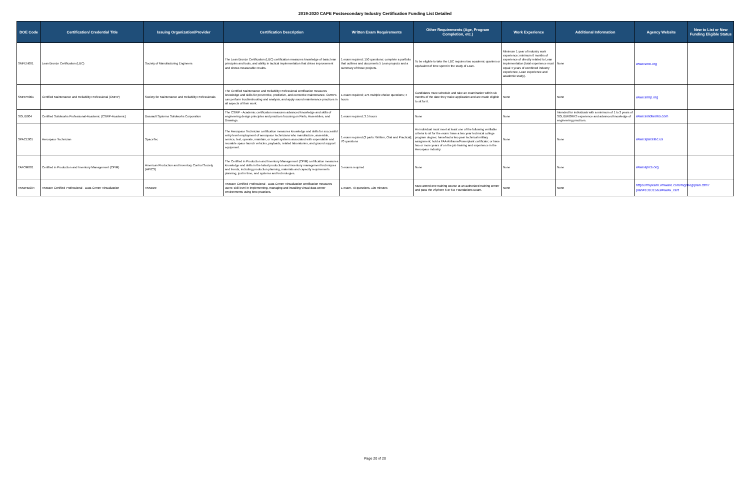2019-2020 CAPE Postsecondary Industry Certification Funding List Detailed
| DOE Code | Certification/ Credential Title | Issuing Organization/Provider | Certification Description | Written Exam Requirements | Other Requirements (Age, Program Completion, etc.) | Work Experience | Additional Information | Agency Website | New to List or New Funding Eligible Status |
| --- | --- | --- | --- | --- | --- | --- | --- | --- | --- |
| SMFEN001 | Lean Bronze Certification (LBC) | Society of Manufacturing Engineers | The Lean Bronze Certification (LBC) certification measures knowledge of basic lean principles and tools, and ability in tactical implementation that drives improvement and shows measurable results. | 1 exam required; 150 questions; complete a portfolio that outlines and documents 5 Lean projects and a summary of those projects. | To be eligible to take the LBC requires two academic quarters or equivalent of time spent in the study of Lean. | Minimum 1 year of industry work experience; minimum 6 months of experience of directly related to Lean implementation (total experience must equal 4 years of combined industry experience, Lean experience and academic study). | None | www.sme.org | |
| SMRPR001 | Certified Maintenance and Reliability Professional (CMRP) | Society for Maintenance and Reliability Professionals | The Certified Maintenance and Reliability Professional certification measures knowledge and skills for preventive, predictive, and corrective maintenance. CMRPs can perform troubleshooting and analysis, and apply sound maintenance practices in all aspects of their work. | 1 exam required; 175 multiple choice questions; 4 hours | Candidates must schedule and take an examination within six months of the date they make application and are made eligible to sit for it. | None | None | www.smrp.org | |
| SOLID004 | Certified Solidworks Professional-Academic (CSWP-Academic) | Dassault Systems Solidworks Corporation | The CSWP - Academic certification measures advanced knowledge and skills of engineering design principles and practices focusing on Parts, Assemblies, and Drawings. | 1 exam required; 3.5 hours | None | None | Intended for individuals with a minimum of 1 to 2 years of SOLIDWORKS experience and advanced knowledge of engineering practices. | www.solidworks.com | |
| SPACE001 | Aerospace Technician | SpaceTec | The Aerospace Technician certification measures knowledge and skills for successful entry level employment of aerospace technicians who manufacture, assemble, service, test, operate, maintain, or repair systems associated with expendable and reusable space launch vehicles, payloads, related laboratories, and ground support equipment. | 1 exam required (3 parts: Written, Oral and Practical); 70 questions | An individual must meet at least one of the following verifiable criteria to sit for the exam: have a two year technical college program degree; have/had a two year technical military assignment; hold a FAA Airframe/Powerplant certificate; or have two or more years of on the job training and experience in the Aerospace industry. | None | None | www.spacetec.us | |
| TAFOM001 | Certified in Production and Inventory Management (CPIM) | American Production and Inventory Control Society (APICS) | The Certified in Production and Inventory Management (CPIM) certification measures knowledge and skills in the latest production and inventory management techniques and trends, including production planning, materials and capacity requirements planning, just in time, and systems and technologies. | 5 exams required | None | None | None | www.apics.org | |
| VMWRE004 | VMware Certified Professional - Data Center Virtualization | VMWare | VMware Certified Professional - Data Center Virtualization certification measures users' skill level in implementing, managing and installing virtual data center environments using best practices. | 1 exam, 70 questions, 105 minutes | Must attend one training course at an authorized training center and pass the vSphere 6 or 6.5 Foundations Exam. | None | None | https://mylearn.vmware.com/mgrReg/plan.cfm?plan=101013&ui=www_cert | |
Page 20 of 20